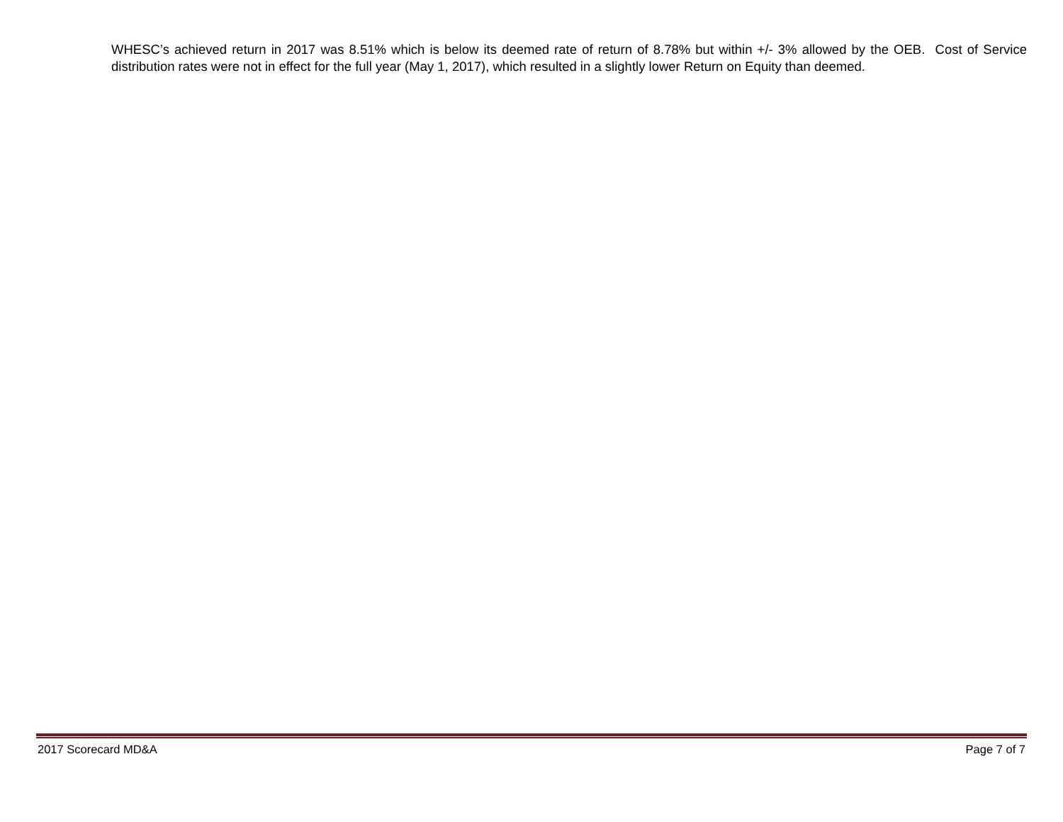WHESC’s achieved return in 2017 was 8.51% which is below its deemed rate of return of 8.78% but within +/- 3% allowed by the OEB. Cost of Service distribution rates were not in effect for the full year (May 1, 2017), which resulted in a slightly lower Return on Equity than deemed.
2017 Scorecard MD&A Page 7 of 7